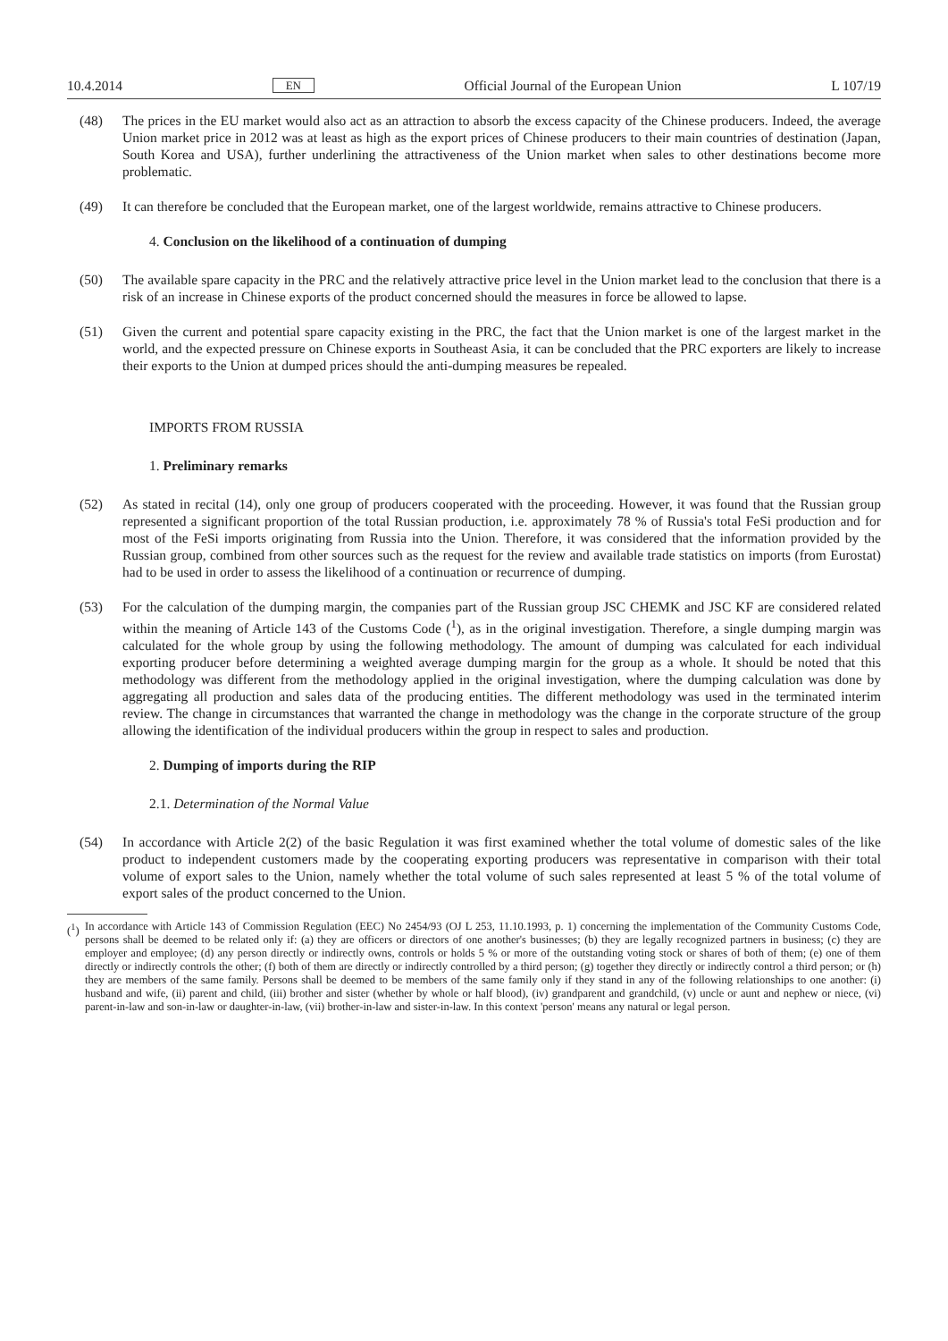10.4.2014 EN Official Journal of the European Union L 107/19
(48) The prices in the EU market would also act as an attraction to absorb the excess capacity of the Chinese producers. Indeed, the average Union market price in 2012 was at least as high as the export prices of Chinese producers to their main countries of destination (Japan, South Korea and USA), further underlining the attractiveness of the Union market when sales to other destinations become more problematic.
(49) It can therefore be concluded that the European market, one of the largest worldwide, remains attractive to Chinese producers.
4. Conclusion on the likelihood of a continuation of dumping
(50) The available spare capacity in the PRC and the relatively attractive price level in the Union market lead to the conclusion that there is a risk of an increase in Chinese exports of the product concerned should the measures in force be allowed to lapse.
(51) Given the current and potential spare capacity existing in the PRC, the fact that the Union market is one of the largest market in the world, and the expected pressure on Chinese exports in Southeast Asia, it can be concluded that the PRC exporters are likely to increase their exports to the Union at dumped prices should the anti-dumping measures be repealed.
IMPORTS FROM RUSSIA
1. Preliminary remarks
(52) As stated in recital (14), only one group of producers cooperated with the proceeding. However, it was found that the Russian group represented a significant proportion of the total Russian production, i.e. approximately 78 % of Russia's total FeSi production and for most of the FeSi imports originating from Russia into the Union. Therefore, it was considered that the information provided by the Russian group, combined from other sources such as the request for the review and available trade statistics on imports (from Eurostat) had to be used in order to assess the likelihood of a continuation or recurrence of dumping.
(53) For the calculation of the dumping margin, the companies part of the Russian group JSC CHEMK and JSC KF are considered related within the meaning of Article 143 of the Customs Code (<sup>1</sup>), as in the original investigation. Therefore, a single dumping margin was calculated for the whole group by using the following methodology. The amount of dumping was calculated for each individual exporting producer before determining a weighted average dumping margin for the group as a whole. It should be noted that this methodology was different from the methodology applied in the original investigation, where the dumping calculation was done by aggregating all production and sales data of the producing entities. The different methodology was used in the terminated interim review. The change in circumstances that warranted the change in methodology was the change in the corporate structure of the group allowing the identification of the individual producers within the group in respect to sales and production.
2. Dumping of imports during the RIP
2.1. Determination of the Normal Value
(54) In accordance with Article 2(2) of the basic Regulation it was first examined whether the total volume of domestic sales of the like product to independent customers made by the cooperating exporting producers was representative in comparison with their total volume of export sales to the Union, namely whether the total volume of such sales represented at least 5 % of the total volume of export sales of the product concerned to the Union.
(<sup>1</sup>) In accordance with Article 143 of Commission Regulation (EEC) No 2454/93 (OJ L 253, 11.10.1993, p. 1) concerning the implementation of the Community Customs Code, persons shall be deemed to be related only if: (a) they are officers or directors of one another's businesses; (b) they are legally recognized partners in business; (c) they are employer and employee; (d) any person directly or indirectly owns, controls or holds 5 % or more of the outstanding voting stock or shares of both of them; (e) one of them directly or indirectly controls the other; (f) both of them are directly or indirectly controlled by a third person; (g) together they directly or indirectly control a third person; or (h) they are members of the same family. Persons shall be deemed to be members of the same family only if they stand in any of the following relationships to one another: (i) husband and wife, (ii) parent and child, (iii) brother and sister (whether by whole or half blood), (iv) grandparent and grandchild, (v) uncle or aunt and nephew or niece, (vi) parent-in-law and son-in-law or daughter-in-law, (vii) brother-in-law and sister-in-law. In this context 'person' means any natural or legal person.